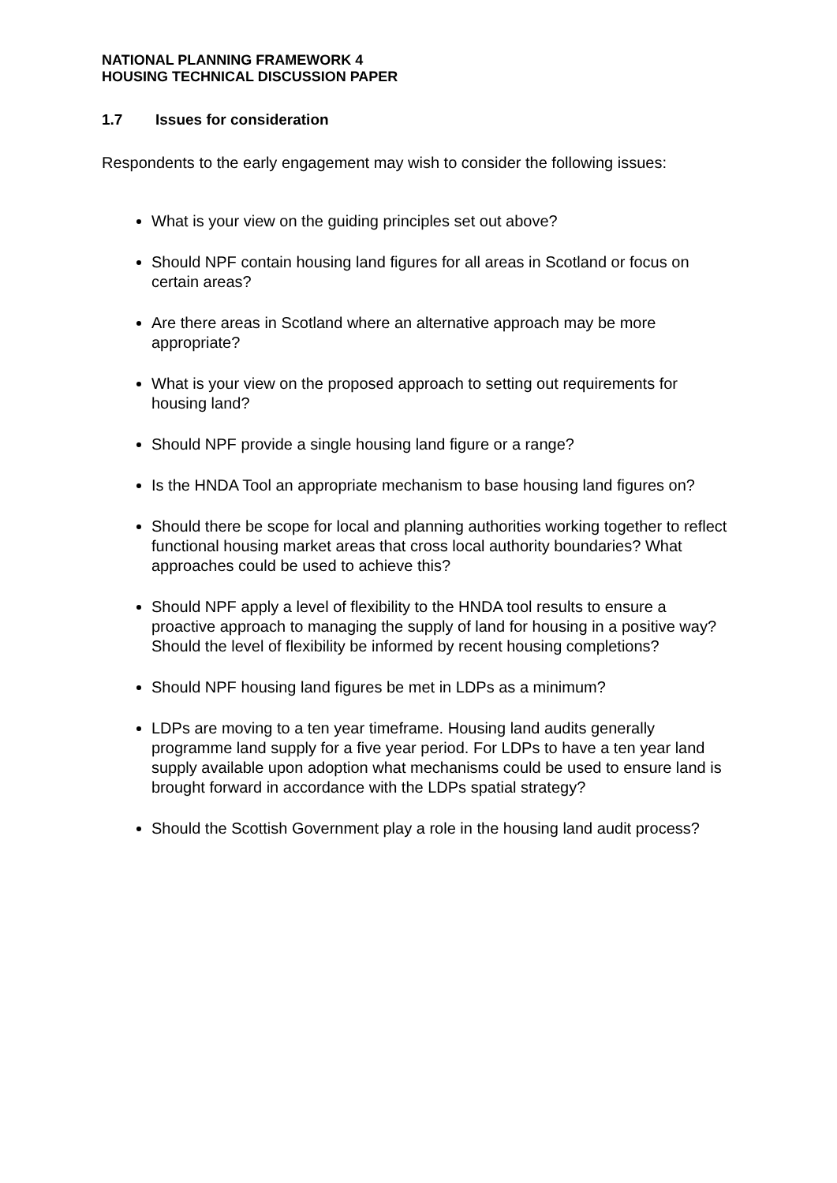NATIONAL PLANNING FRAMEWORK 4
HOUSING TECHNICAL DISCUSSION PAPER
1.7 Issues for consideration
Respondents to the early engagement may wish to consider the following issues:
What is your view on the guiding principles set out above?
Should NPF contain housing land figures for all areas in Scotland or focus on certain areas?
Are there areas in Scotland where an alternative approach may be more appropriate?
What is your view on the proposed approach to setting out requirements for housing land?
Should NPF provide a single housing land figure or a range?
Is the HNDA Tool an appropriate mechanism to base housing land figures on?
Should there be scope for local and planning authorities working together to reflect functional housing market areas that cross local authority boundaries? What approaches could be used to achieve this?
Should NPF apply a level of flexibility to the HNDA tool results to ensure a proactive approach to managing the supply of land for housing in a positive way? Should the level of flexibility be informed by recent housing completions?
Should NPF housing land figures be met in LDPs as a minimum?
LDPs are moving to a ten year timeframe. Housing land audits generally programme land supply for a five year period. For LDPs to have a ten year land supply available upon adoption what mechanisms could be used to ensure land is brought forward in accordance with the LDPs spatial strategy?
Should the Scottish Government play a role in the housing land audit process?